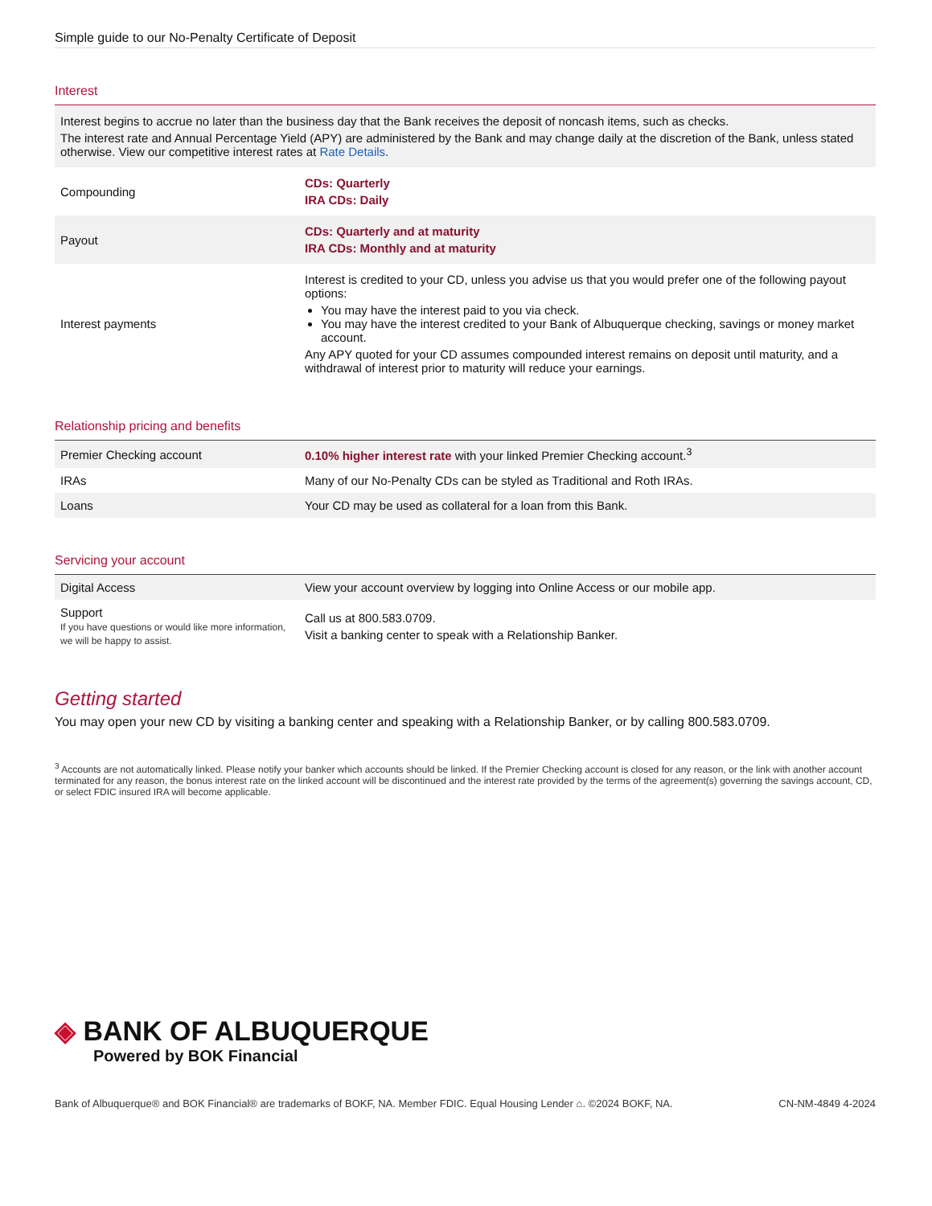Simple guide to our No-Penalty Certificate of Deposit
Interest
| Interest begins to accrue no later than the business day that the Bank receives the deposit of noncash items, such as checks. The interest rate and Annual Percentage Yield (APY) are administered by the Bank and may change daily at the discretion of the Bank, unless stated otherwise. View our competitive interest rates at Rate Details . | |
| Compounding | CDs: Quarterly IRA CDs: Daily |
| Payout | CDs: Quarterly and at maturity IRA CDs: Monthly and at maturity |
| Interest payments | Interest is credited to your CD, unless you advise us that you would prefer one of the following payout options: You may have the interest paid to you via check. You may have the interest credited to your Bank of Albuquerque checking, savings or money market account. Any APY quoted for your CD assumes compounded interest remains on deposit until maturity, and a withdrawal of interest prior to maturity will reduce your earnings. |
Relationship pricing and benefits
| Premier Checking account | 0.10% higher interest rate with your linked Premier Checking account.<sup>3</sup> |
| IRAs | Many of our No-Penalty CDs can be styled as Traditional and Roth IRAs. |
| Loans | Your CD may be used as collateral for a loan from this Bank. |
Servicing your account
| Digital Access | View your account overview by logging into Online Access or our mobile app. |
| Support If you have questions or would like more information, we will be happy to assist. | Call us at 800.583.0709. Visit a banking center to speak with a Relationship Banker. |
Getting started
You may open your new CD by visiting a banking center and speaking with a Relationship Banker, or by calling 800.583.0709.
<sup>3</sup> Accounts are not automatically linked. Please notify your banker which accounts should be linked. If the Premier Checking account is closed for any reason, or the link with another account terminated for any reason, the bonus interest rate on the linked account will be discontinued and the interest rate provided by the terms of the agreement(s) governing the savings account, CD, or select FDIC insured IRA will become applicable.
◈ BANK OF ALBUQUERQUE
Powered by BOK Financial
Bank of Albuquerque® and BOK Financial® are trademarks of BOKF, NA. Member FDIC. Equal Housing Lender ⌂. ©2024 BOKF, NA. CN-NM-4849 4-2024